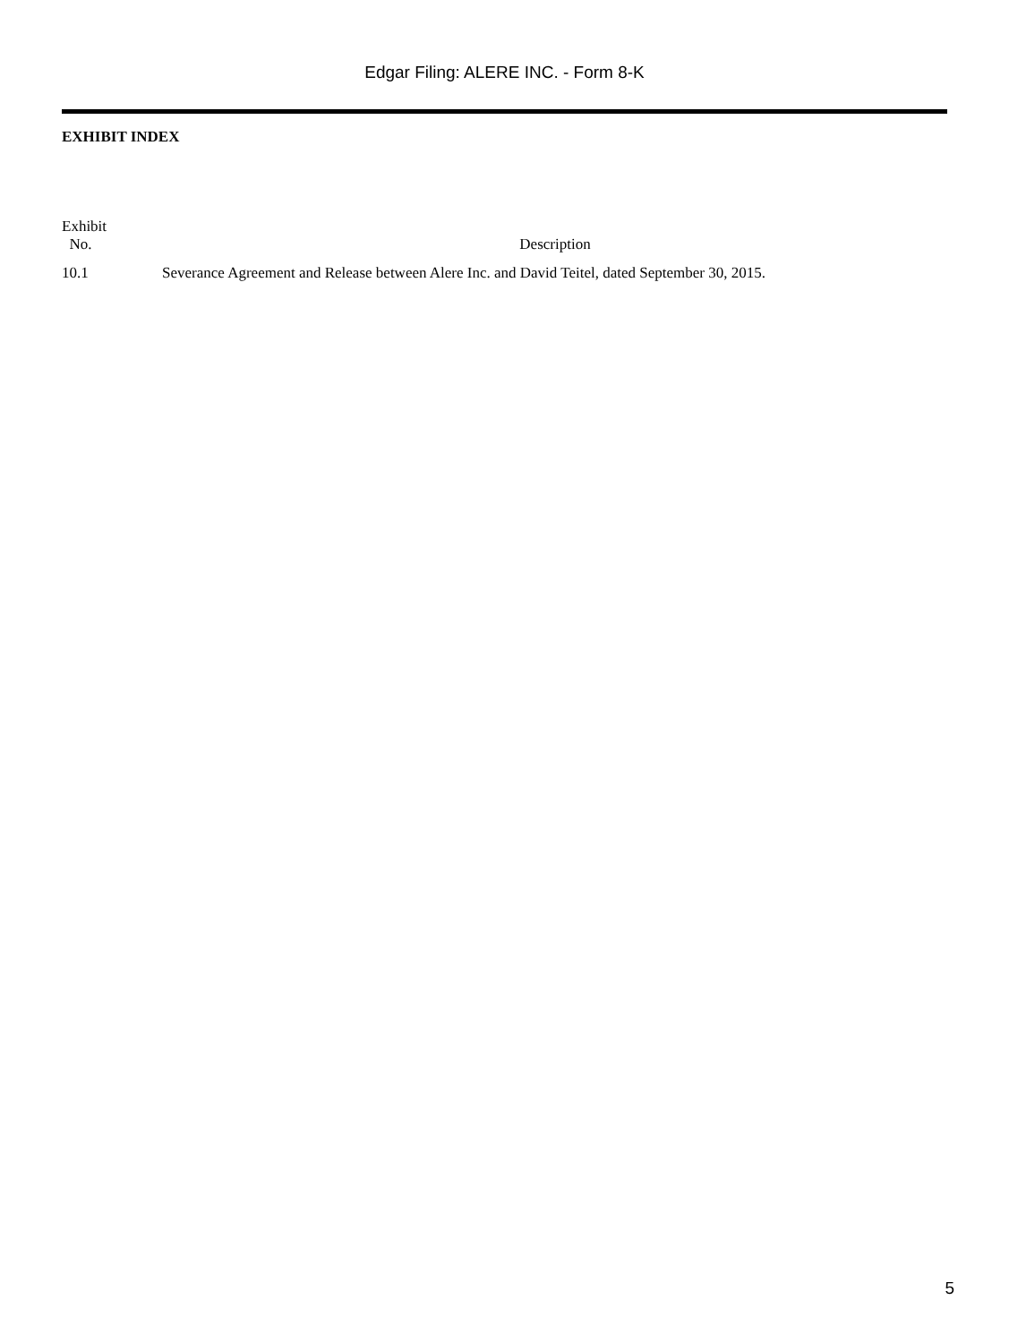Edgar Filing: ALERE INC. - Form 8-K
EXHIBIT INDEX
| Exhibit No. | Description |
| --- | --- |
| 10.1 | Severance Agreement and Release between Alere Inc. and David Teitel, dated September 30, 2015. |
5